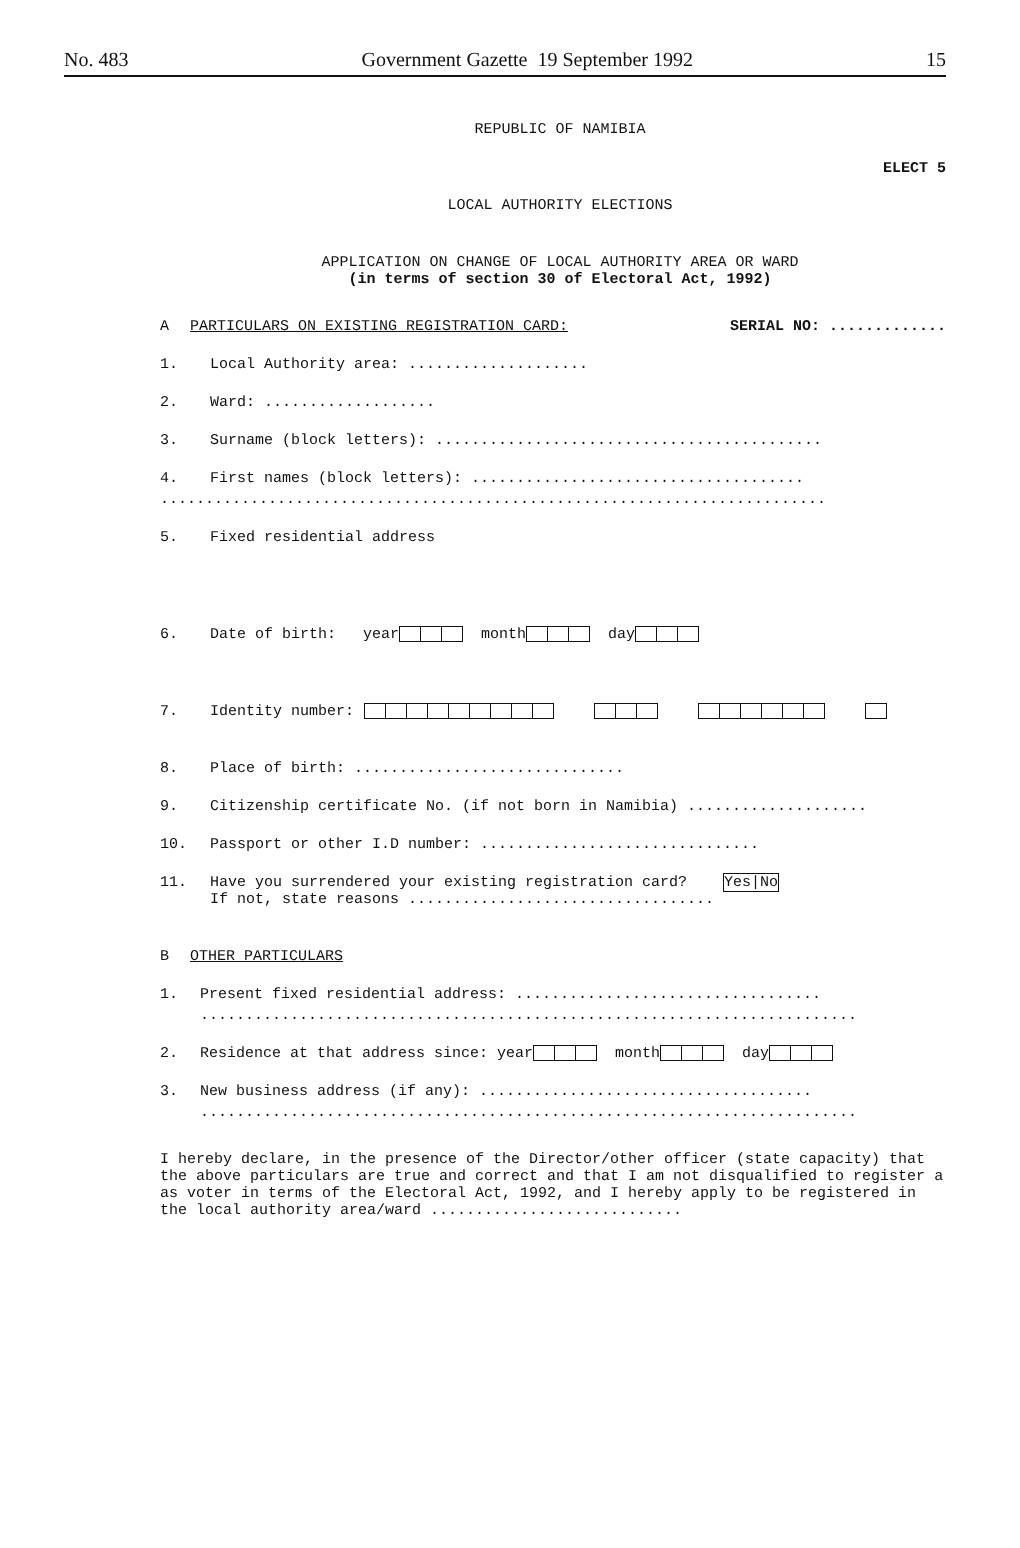No. 483 Government Gazette 19 September 1992 15
REPUBLIC OF NAMIBIA
ELECT 5
LOCAL AUTHORITY ELECTIONS
APPLICATION ON CHANGE OF LOCAL AUTHORITY AREA OR WARD
(in terms of section 30 of Electoral Act, 1992)
A PARTICULARS ON EXISTING REGISTRATION CARD: SERIAL NO: .............
1. Local Authority area: ....................
2. Ward: ...................
3. Surname (block letters): ...........................................
4. First names (block letters): .....................................
..........................................................................
5. Fixed residential address
6. Date of birth: year month day
7. Identity number:
8. Place of birth: ..............................
9. Citizenship certificate No. (if not born in Namibia) ....................
10. Passport or other I.D number: ...............................
11. Have you surrendered your existing registration card? Yes|No
If not, state reasons ..................................
B OTHER PARTICULARS
1. Present fixed residential address: ..................................
.........................................................................
2. Residence at that address since: year month day
3. New business address (if any): .....................................
.........................................................................
I hereby declare, in the presence of the Director/other officer (state capacity) that the above particulars are true and correct and that I am not disqualified to register a as voter in terms of the Electoral Act, 1992, and I hereby apply to be registered in the local authority area/ward ............................